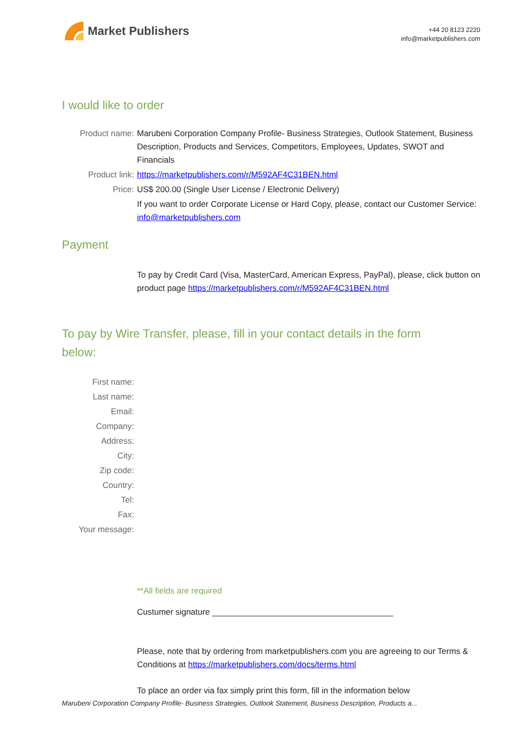Market Publishers
+44 20 8123 2220
info@marketpublishers.com
I would like to order
Product name: Marubeni Corporation Company Profile- Business Strategies, Outlook Statement, Business Description, Products and Services, Competitors, Employees, Updates, SWOT and Financials
Product link: https://marketpublishers.com/r/M592AF4C31BEN.html
Price: US$ 200.00 (Single User License / Electronic Delivery)
If you want to order Corporate License or Hard Copy, please, contact our Customer Service:
info@marketpublishers.com
Payment
To pay by Credit Card (Visa, MasterCard, American Express, PayPal), please, click button on product page https://marketpublishers.com/r/M592AF4C31BEN.html
To pay by Wire Transfer, please, fill in your contact details in the form below:
First name:
Last name:
Email:
Company:
Address:
City:
Zip code:
Country:
Tel:
Fax:
Your message:
**All fields are required
Custumer signature _______________________________________
Please, note that by ordering from marketpublishers.com you are agreeing to our Terms & Conditions at https://marketpublishers.com/docs/terms.html
To place an order via fax simply print this form, fill in the information below
Marubeni Corporation Company Profile- Business Strategies, Outlook Statement, Business Description, Products a...